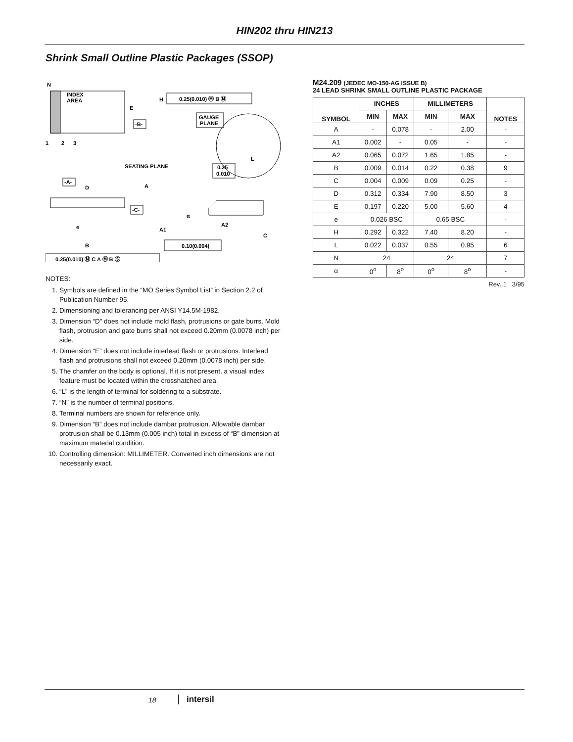HIN202 thru HIN213
Shrink Small Outline Plastic Packages (SSOP)
N
INDEX
AREA
1
2
3
E
-B-
H
0.25(0.010) Ⓜ B Ⓜ
GAUGE
PLANE
L
0.25
0.010
SEATING PLANE
-A-
D
A
-C-
A1
A2
C
α
e
B
0.10(0.004)
0.25(0.010) Ⓜ C A Ⓜ B Ⓢ
NOTES:
1. Symbols are defined in the “MO Series Symbol List” in Section 2.2 of Publication Number 95.
2. Dimensioning and tolerancing per ANSI Y14.5M-1982.
3. Dimension “D” does not include mold flash, protrusions or gate burrs. Mold flash, protrusion and gate burrs shall not exceed 0.20mm (0.0078 inch) per side.
4. Dimension “E” does not include interlead flash or protrusions. Interlead flash and protrusions shall not exceed 0.20mm (0.0078 inch) per side.
5. The chamfer on the body is optional. If it is not present, a visual index feature must be located within the crosshatched area.
6. “L” is the length of terminal for soldering to a substrate.
7. “N” is the number of terminal positions.
8. Terminal numbers are shown for reference only.
9. Dimension “B” does not include dambar protrusion. Allowable dambar protrusion shall be 0.13mm (0.005 inch) total in excess of “B” dimension at maximum material condition.
10. Controlling dimension: MILLIMETER. Converted inch dimensions are not necessarily exact.
M24.209 (JEDEC MO-150-AG ISSUE B)
24 LEAD SHRINK SMALL OUTLINE PLASTIC PACKAGE
| SYMBOL | INCHES | | MILLIMETERS | | NOTES |
| --- | --- | --- | --- | --- | --- |
| | MIN | MAX | MIN | MAX | |
| A | - | 0.078 | - | 2.00 | - |
| A1 | 0.002 | - | 0.05 | - | - |
| A2 | 0.065 | 0.072 | 1.65 | 1.85 | - |
| B | 0.009 | 0.014 | 0.22 | 0.38 | 9 |
| C | 0.004 | 0.009 | 0.09 | 0.25 | - |
| D | 0.312 | 0.334 | 7.90 | 8.50 | 3 |
| E | 0.197 | 0.220 | 5.00 | 5.60 | 4 |
| e | 0.026 BSC | | 0.65 BSC | | - |
| H | 0.292 | 0.322 | 7.40 | 8.20 | - |
| L | 0.022 | 0.037 | 0.55 | 0.95 | 6 |
| N | 24 | | 24 | | 7 |
| α | 0<sup>o</sup> | 8<sup>o</sup> | 0<sup>o</sup> | 8<sup>o</sup> | - |
Rev. 1 3/95
18 intersil